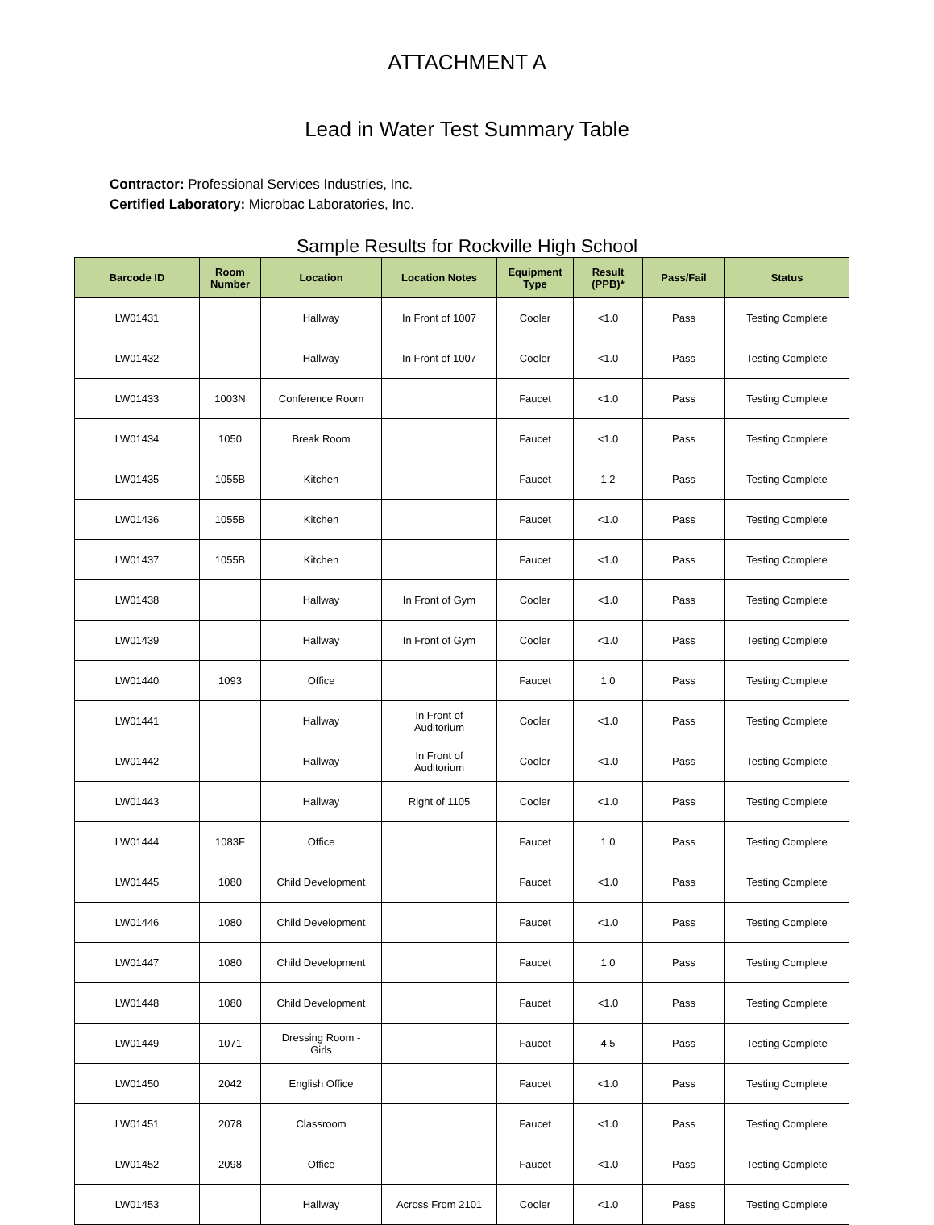ATTACHMENT A
Lead in Water Test Summary Table
Contractor: Professional Services Industries, Inc.
Certified Laboratory: Microbac Laboratories, Inc.
Sample Results for Rockville High School
| Barcode ID | Room Number | Location | Location Notes | Equipment Type | Result (PPB)* | Pass/Fail | Status |
| --- | --- | --- | --- | --- | --- | --- | --- |
| LW01431 | | Hallway | In Front of 1007 | Cooler | <1.0 | Pass | Testing Complete |
| LW01432 | | Hallway | In Front of 1007 | Cooler | <1.0 | Pass | Testing Complete |
| LW01433 | 1003N | Conference Room | | Faucet | <1.0 | Pass | Testing Complete |
| LW01434 | 1050 | Break Room | | Faucet | <1.0 | Pass | Testing Complete |
| LW01435 | 1055B | Kitchen | | Faucet | 1.2 | Pass | Testing Complete |
| LW01436 | 1055B | Kitchen | | Faucet | <1.0 | Pass | Testing Complete |
| LW01437 | 1055B | Kitchen | | Faucet | <1.0 | Pass | Testing Complete |
| LW01438 | | Hallway | In Front of Gym | Cooler | <1.0 | Pass | Testing Complete |
| LW01439 | | Hallway | In Front of Gym | Cooler | <1.0 | Pass | Testing Complete |
| LW01440 | 1093 | Office | | Faucet | 1.0 | Pass | Testing Complete |
| LW01441 | | Hallway | In Front of Auditorium | Cooler | <1.0 | Pass | Testing Complete |
| LW01442 | | Hallway | In Front of Auditorium | Cooler | <1.0 | Pass | Testing Complete |
| LW01443 | | Hallway | Right of 1105 | Cooler | <1.0 | Pass | Testing Complete |
| LW01444 | 1083F | Office | | Faucet | 1.0 | Pass | Testing Complete |
| LW01445 | 1080 | Child Development | | Faucet | <1.0 | Pass | Testing Complete |
| LW01446 | 1080 | Child Development | | Faucet | <1.0 | Pass | Testing Complete |
| LW01447 | 1080 | Child Development | | Faucet | 1.0 | Pass | Testing Complete |
| LW01448 | 1080 | Child Development | | Faucet | <1.0 | Pass | Testing Complete |
| LW01449 | 1071 | Dressing Room - Girls | | Faucet | 4.5 | Pass | Testing Complete |
| LW01450 | 2042 | English Office | | Faucet | <1.0 | Pass | Testing Complete |
| LW01451 | 2078 | Classroom | | Faucet | <1.0 | Pass | Testing Complete |
| LW01452 | 2098 | Office | | Faucet | <1.0 | Pass | Testing Complete |
| LW01453 | | Hallway | Across From 2101 | Cooler | <1.0 | Pass | Testing Complete |